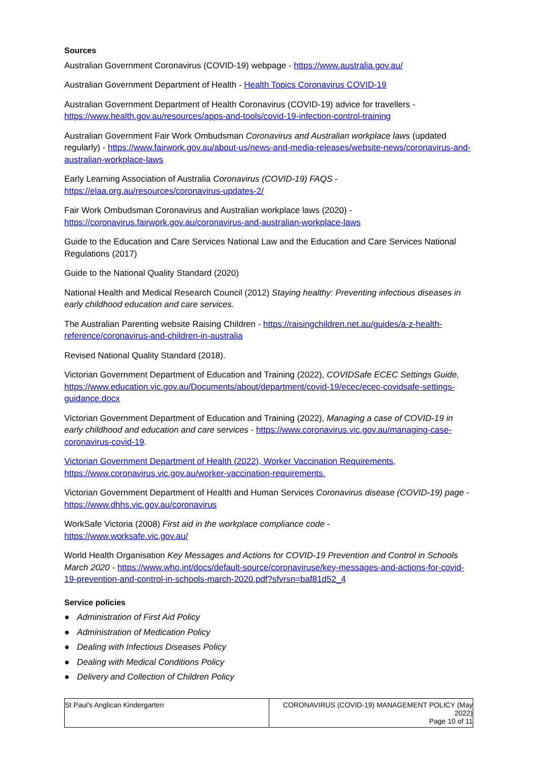Sources
Australian Government Coronavirus (COVID-19) webpage - https://www.australia.gov.au/
Australian Government Department of Health - Health Topics Coronavirus COVID-19
Australian Government Department of Health Coronavirus (COVID-19) advice for travellers - https://www.health.gov.au/resources/apps-and-tools/covid-19-infection-control-training
Australian Government Fair Work Ombudsman Coronavirus and Australian workplace laws (updated regularly) - https://www.fairwork.gov.au/about-us/news-and-media-releases/website-news/coronavirus-and-australian-workplace-laws
Early Learning Association of Australia Coronavirus (COVID-19) FAQS -
https://elaa.org.au/resources/coronavirus-updates-2/
Fair Work Ombudsman Coronavirus and Australian workplace laws (2020) -
https://coronavirus.fairwork.gov.au/coronavirus-and-australian-workplace-laws
Guide to the Education and Care Services National Law and the Education and Care Services National Regulations (2017)
Guide to the National Quality Standard (2020)
National Health and Medical Research Council (2012) Staying healthy: Preventing infectious diseases in early childhood education and care services.
The Australian Parenting website Raising Children - https://raisingchildren.net.au/guides/a-z-health-reference/coronavirus-and-children-in-australia
Revised National Quality Standard (2018).
Victorian Government Department of Education and Training (2022), COVIDSafe ECEC Settings Guide, https://www.education.vic.gov.au/Documents/about/department/covid-19/ecec/ecec-covidsafe-settings-guidance.docx
Victorian Government Department of Education and Training (2022), Managing a case of COVID-19 in early childhood and education and care services - https://www.coronavirus.vic.gov.au/managing-case-coronavirus-covid-19.
Victorian Government Department of Health (2022), Worker Vaccination Requirements, https://www.coronavirus.vic.gov.au/worker-vaccination-requirements.
Victorian Government Department of Health and Human Services Coronavirus disease (COVID-19) page - https://www.dhhs.vic.gov.au/coronavirus
WorkSafe Victoria (2008) First aid in the workplace compliance code -
https://www.worksafe.vic.gov.au/
World Health Organisation Key Messages and Actions for COVID-19 Prevention and Control in Schools March 2020 - https://www.who.int/docs/default-source/coronaviruse/key-messages-and-actions-for-covid-19-prevention-and-control-in-schools-march-2020.pdf?sfvrsn=baf81d52_4
Service policies
● Administration of First Aid Policy
● Administration of Medication Policy
● Dealing with Infectious Diseases Policy
● Dealing with Medical Conditions Policy
● Delivery and Collection of Children Policy
| St Paul's Anglican Kindergarten | CORONAVIRUS (COVID-19) MANAGEMENT POLICY (May 2022) Page 10 of 11 |